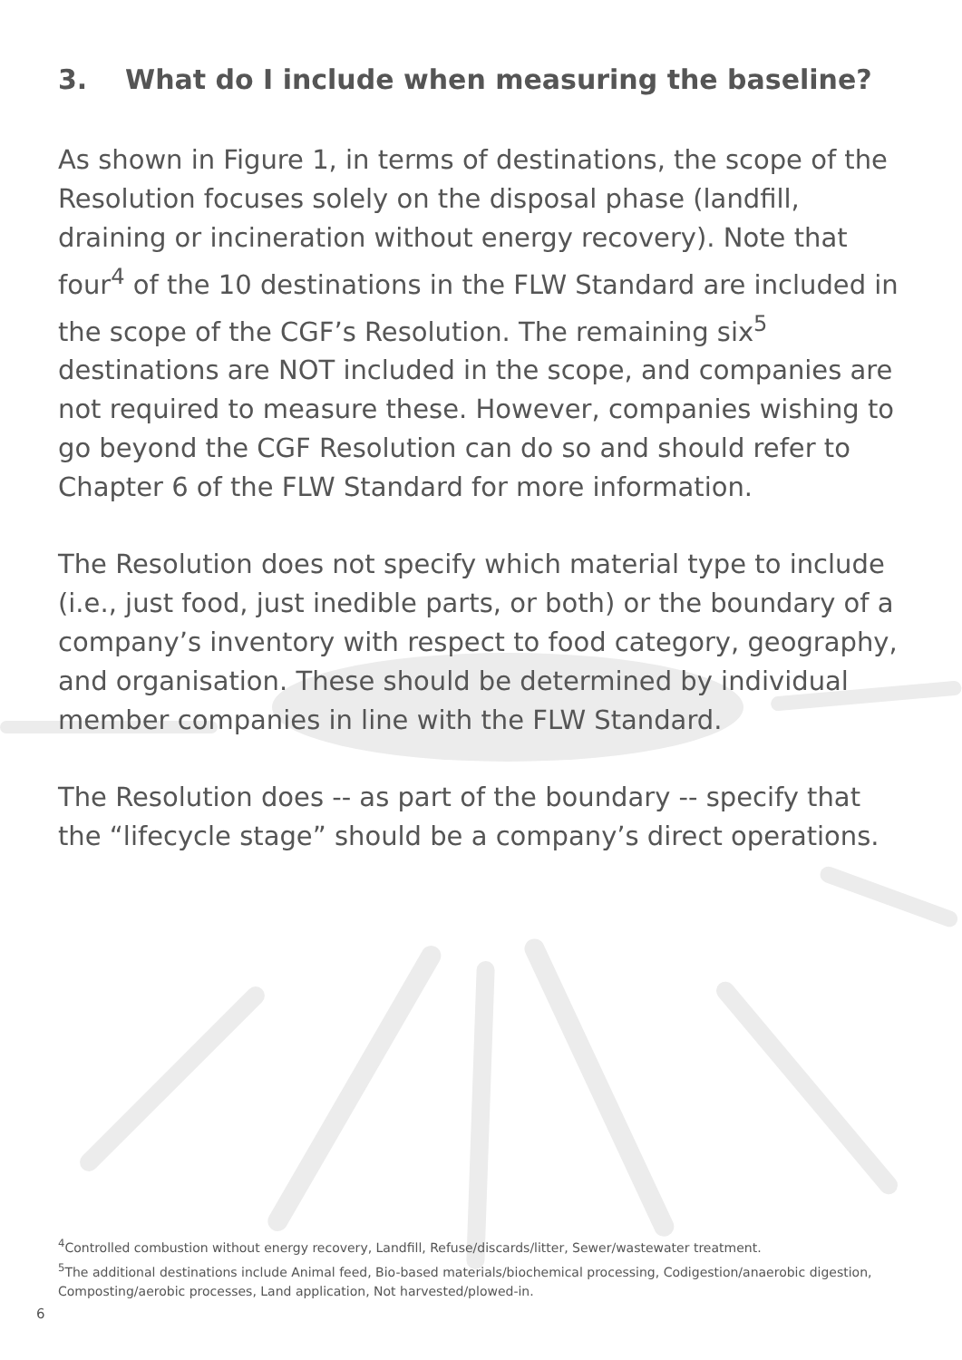3. What do I include when measuring the baseline?
As shown in Figure 1, in terms of destinations, the scope of the Resolution focuses solely on the disposal phase (landfill, draining or incineration without energy recovery). Note that four<sup>4</sup> of the 10 destinations in the FLW Standard are included in the scope of the CGF’s Resolution. The remaining six<sup>5</sup> destinations are NOT included in the scope, and companies are not required to measure these. However, companies wishing to go beyond the CGF Resolution can do so and should refer to Chapter 6 of the FLW Standard for more information.
The Resolution does not specify which material type to include (i.e., just food, just inedible parts, or both) or the boundary of a company’s inventory with respect to food category, geography, and organisation. These should be determined by individual member companies in line with the FLW Standard.
The Resolution does -- as part of the boundary -- specify that the “lifecycle stage” should be a company’s direct operations.
<sup>4</sup> Controlled combustion without energy recovery, Landfill, Refuse/discards/litter, Sewer/wastewater treatment.
<sup>5</sup> The additional destinations include Animal feed, Bio-based materials/biochemical processing, Codigestion/anaerobic digestion, Composting/aerobic processes, Land application, Not harvested/plowed-in.
6